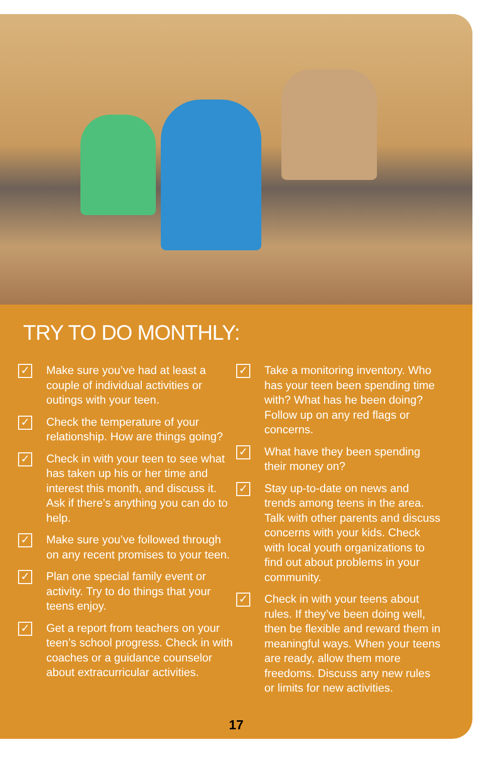TRY TO DO MONTHLY:
✓ Make sure you’ve had at least a couple of individual activities or outings with your teen.
✓ Check the temperature of your relationship. How are things going?
✓ Check in with your teen to see what has taken up his or her time and interest this month, and discuss it. Ask if there’s anything you can do to help.
✓ Make sure you’ve followed through on any recent promises to your teen.
✓ Plan one special family event or activity. Try to do things that your teens enjoy.
✓ Get a report from teachers on your teen’s school progress. Check in with coaches or a guidance counselor about extracurricular activities.
✓ Take a monitoring inventory. Who has your teen been spending time with? What has he been doing? Follow up on any red flags or concerns.
✓ What have they been spending their money on?
✓ Stay up-to-date on news and trends among teens in the area. Talk with other parents and discuss concerns with your kids. Check with local youth organizations to find out about problems in your community.
✓ Check in with your teens about rules. If they’ve been doing well, then be flexible and reward them in meaningful ways. When your teens are ready, allow them more freedoms. Discuss any new rules or limits for new activities.
17